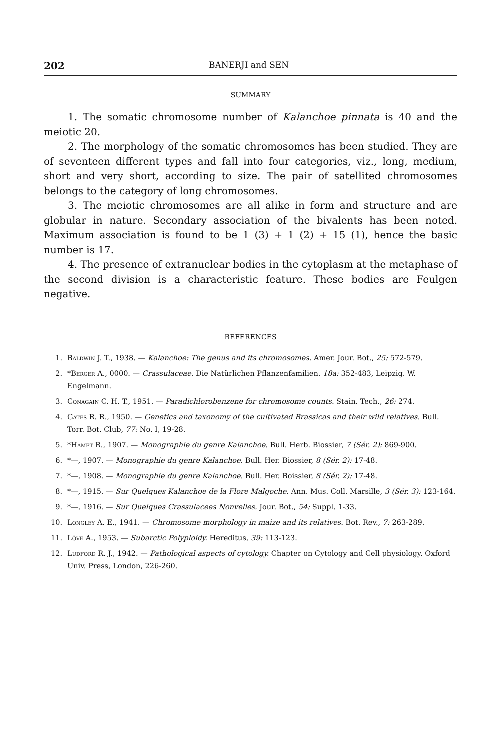202 BANERJI and SEN
SUMMARY
1. The somatic chromosome number of Kalanchoe pinnata is 40 and the meiotic 20.
2. The morphology of the somatic chromosomes has been studied. They are of seventeen different types and fall into four categories, viz., long, medium, short and very short, according to size. The pair of satellited chromosomes belongs to the category of long chromosomes.
3. The meiotic chromosomes are all alike in form and structure and are globular in nature. Secondary association of the bivalents has been noted. Maximum association is found to be 1 (3) + 1 (2) + 15 (1), hence the basic number is 17.
4. The presence of extranuclear bodies in the cytoplasm at the metaphase of the second division is a characteristic feature. These bodies are Feulgen negative.
REFERENCES
1. Baldwin J. T., 1938. — Kalanchoe: The genus and its chromosomes. Amer. Jour. Bot., 25: 572-579.
2. *Berger A., 0000. — Crassulaceae. Die Natürlichen Pflanzenfamilien. 18a: 352-483, Leipzig. W. Engelmann.
3. Conagain C. H. T., 1951. — Paradichlorobenzene for chromosome counts. Stain. Tech., 26: 274.
4. Gates R. R., 1950. — Genetics and taxonomy of the cultivated Brassicas and their wild relatives. Bull. Torr. Bot. Club, 77: No. I, 19-28.
5. *Hamet R., 1907. — Monographie du genre Kalanchoe. Bull. Herb. Biossier, 7 (Sér. 2): 869-900.
6. *—, 1907. — Monographie du genre Kalanchoe. Bull. Her. Biossier, 8 (Sér. 2): 17-48.
7. *—, 1908. — Monographie du genre Kalanchoe. Bull. Her. Boissier, 8 (Sér. 2): 17-48.
8. *—, 1915. — Sur Quelques Kalanchoe de la Flore Malgoche. Ann. Mus. Coll. Marsille, 3 (Sér. 3): 123-164.
9. *—, 1916. — Sur Quelques Crassulacees Nonvelles. Jour. Bot., 54: Suppl. 1-33.
10. Longley A. E., 1941. — Chromosome morphology in maize and its relatives. Bot. Rev., 7: 263-289.
11. Löve A., 1953. — Subarctic Polyploidy. Hereditus, 39: 113-123.
12. Ludford R. J., 1942. — Pathological aspects of cytology. Chapter on Cytology and Cell physiology. Oxford Univ. Press, London, 226-260.